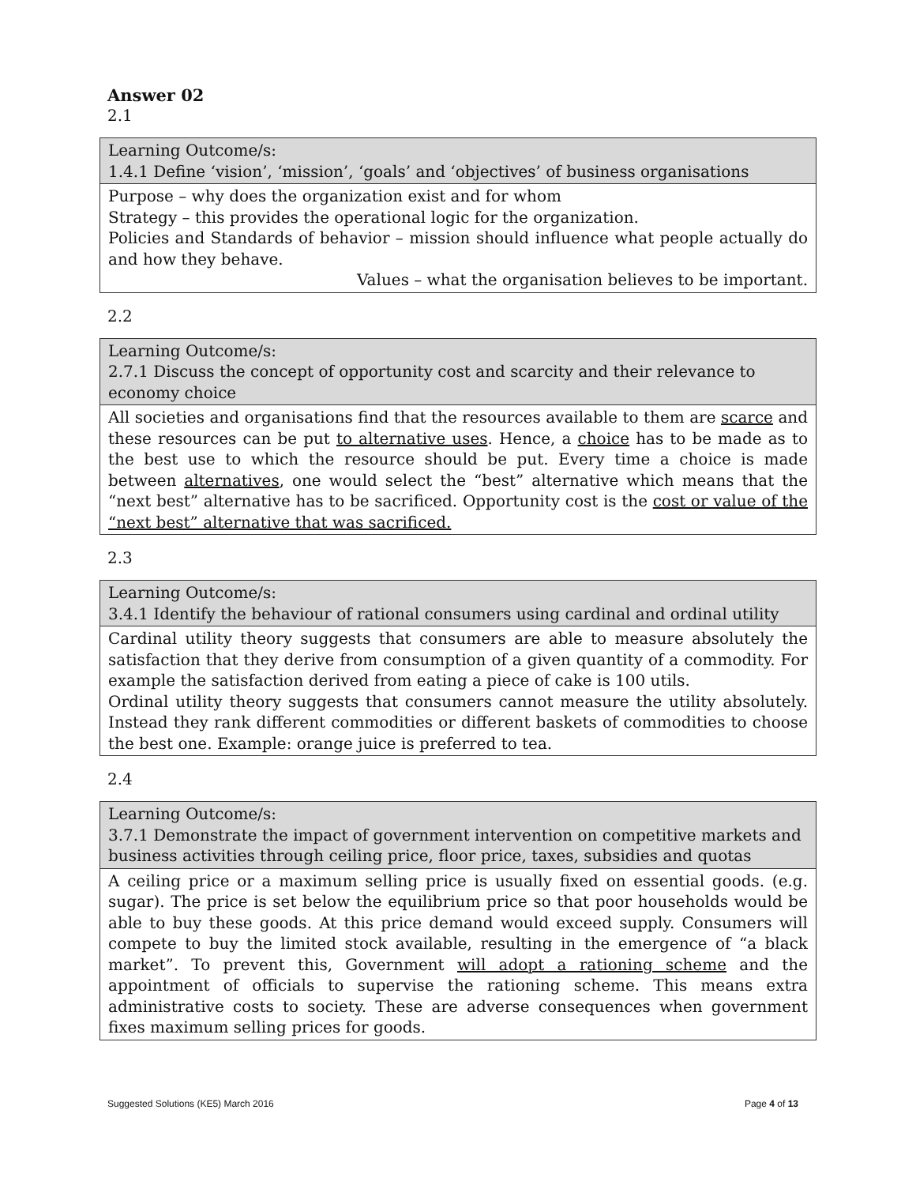Answer 02
2.1
| Learning Outcome/s: 1.4.1 Define ‘vision’, ‘mission’, ‘goals’ and ‘objectives’ of business organisations |
| Purpose – why does the organization exist and for whom Strategy – this provides the operational logic for the organization. Policies and Standards of behavior – mission should influence what people actually do and how they behave. Values – what the organisation believes to be important. |
2.2
| Learning Outcome/s: 2.7.1 Discuss the concept of opportunity cost and scarcity and their relevance to economy choice |
| All societies and organisations find that the resources available to them are scarce and these resources can be put to alternative uses . Hence, a choice has to be made as to the best use to which the resource should be put. Every time a choice is made between alternatives , one would select the “best” alternative which means that the “next best” alternative has to be sacrificed. Opportunity cost is the cost or value of the “next best” alternative that was sacrificed. |
2.3
| Learning Outcome/s: 3.4.1 Identify the behaviour of rational consumers using cardinal and ordinal utility |
| Cardinal utility theory suggests that consumers are able to measure absolutely the satisfaction that they derive from consumption of a given quantity of a commodity. For example the satisfaction derived from eating a piece of cake is 100 utils. Ordinal utility theory suggests that consumers cannot measure the utility absolutely. Instead they rank different commodities or different baskets of commodities to choose the best one. Example: orange juice is preferred to tea. |
2.4
| Learning Outcome/s: 3.7.1 Demonstrate the impact of government intervention on competitive markets and business activities through ceiling price, floor price, taxes, subsidies and quotas |
| A ceiling price or a maximum selling price is usually fixed on essential goods. (e.g. sugar). The price is set below the equilibrium price so that poor households would be able to buy these goods. At this price demand would exceed supply. Consumers will compete to buy the limited stock available, resulting in the emergence of “a black market”. To prevent this, Government will adopt a rationing scheme and the appointment of officials to supervise the rationing scheme. This means extra administrative costs to society. These are adverse consequences when government fixes maximum selling prices for goods. |
Suggested Solutions (KE5) March 2016 Page 4 of 13